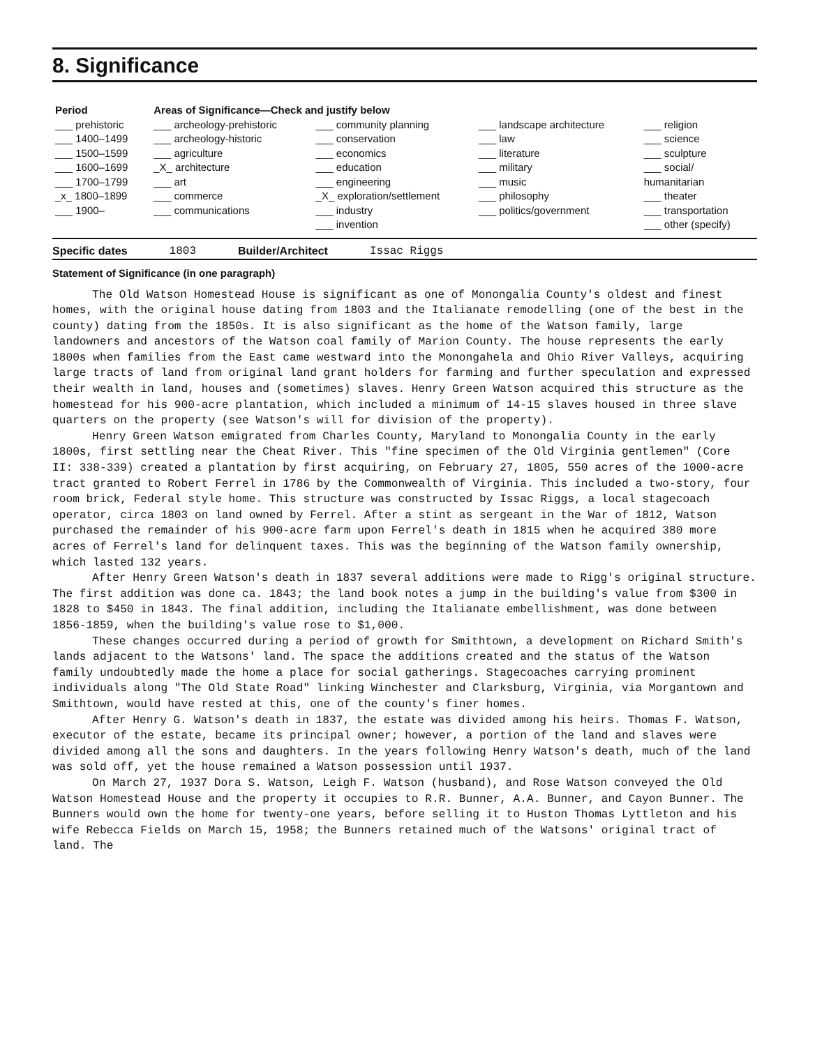8. Significance
| Period | Areas of Significance—Check and justify below | | | |
| ___ prehistoric ___ 1400–1499 ___ 1500–1599 ___ 1600–1699 ___ 1700–1799 _x_ 1800–1899 ___ 1900– | ___ archeology-prehistoric ___ archeology-historic ___ agriculture _X_ architecture ___ art ___ commerce ___ communications | ___ community planning ___ conservation ___ economics ___ education ___ engineering _X_ exploration/settlement ___ industry ___ invention | ___ landscape architecture ___ law ___ literature ___ military ___ music ___ philosophy ___ politics/government | ___ religion ___ science ___ sculpture ___ social/ humanitarian ___ theater ___ transportation ___ other (specify) |
Specific dates 1803 Builder/Architect Issac Riggs
Statement of Significance (in one paragraph)
The Old Watson Homestead House is significant as one of Monongalia County's oldest and finest homes, with the original house dating from 1803 and the Italianate remodelling (one of the best in the county) dating from the 1850s. It is also significant as the home of the Watson family, large landowners and ancestors of the Watson coal family of Marion County. The house represents the early 1800s when families from the East came westward into the Monongahela and Ohio River Valleys, acquiring large tracts of land from original land grant holders for farming and further speculation and expressed their wealth in land, houses and (sometimes) slaves. Henry Green Watson acquired this structure as the homestead for his 900-acre plantation, which included a minimum of 14-15 slaves housed in three slave quarters on the property (see Watson's will for division of the property).
Henry Green Watson emigrated from Charles County, Maryland to Monongalia County in the early 1800s, first settling near the Cheat River. This "fine specimen of the Old Virginia gentlemen" (Core II: 338-339) created a plantation by first acquiring, on February 27, 1805, 550 acres of the 1000-acre tract granted to Robert Ferrel in 1786 by the Commonwealth of Virginia. This included a two-story, four room brick, Federal style home. This structure was constructed by Issac Riggs, a local stagecoach operator, circa 1803 on land owned by Ferrel. After a stint as sergeant in the War of 1812, Watson purchased the remainder of his 900-acre farm upon Ferrel's death in 1815 when he acquired 380 more acres of Ferrel's land for delinquent taxes. This was the beginning of the Watson family ownership, which lasted 132 years.
After Henry Green Watson's death in 1837 several additions were made to Rigg's original structure. The first addition was done ca. 1843; the land book notes a jump in the building's value from $300 in 1828 to $450 in 1843. The final addition, including the Italianate embellishment, was done between 1856-1859, when the building's value rose to $1,000.
These changes occurred during a period of growth for Smithtown, a development on Richard Smith's lands adjacent to the Watsons' land. The space the additions created and the status of the Watson family undoubtedly made the home a place for social gatherings. Stagecoaches carrying prominent individuals along "The Old State Road" linking Winchester and Clarksburg, Virginia, via Morgantown and Smithtown, would have rested at this, one of the county's finer homes.
After Henry G. Watson's death in 1837, the estate was divided among his heirs. Thomas F. Watson, executor of the estate, became its principal owner; however, a portion of the land and slaves were divided among all the sons and daughters. In the years following Henry Watson's death, much of the land was sold off, yet the house remained a Watson possession until 1937.
On March 27, 1937 Dora S. Watson, Leigh F. Watson (husband), and Rose Watson conveyed the Old Watson Homestead House and the property it occupies to R.R. Bunner, A.A. Bunner, and Cayon Bunner. The Bunners would own the home for twenty-one years, before selling it to Huston Thomas Lyttleton and his wife Rebecca Fields on March 15, 1958; the Bunners retained much of the Watsons' original tract of land. The